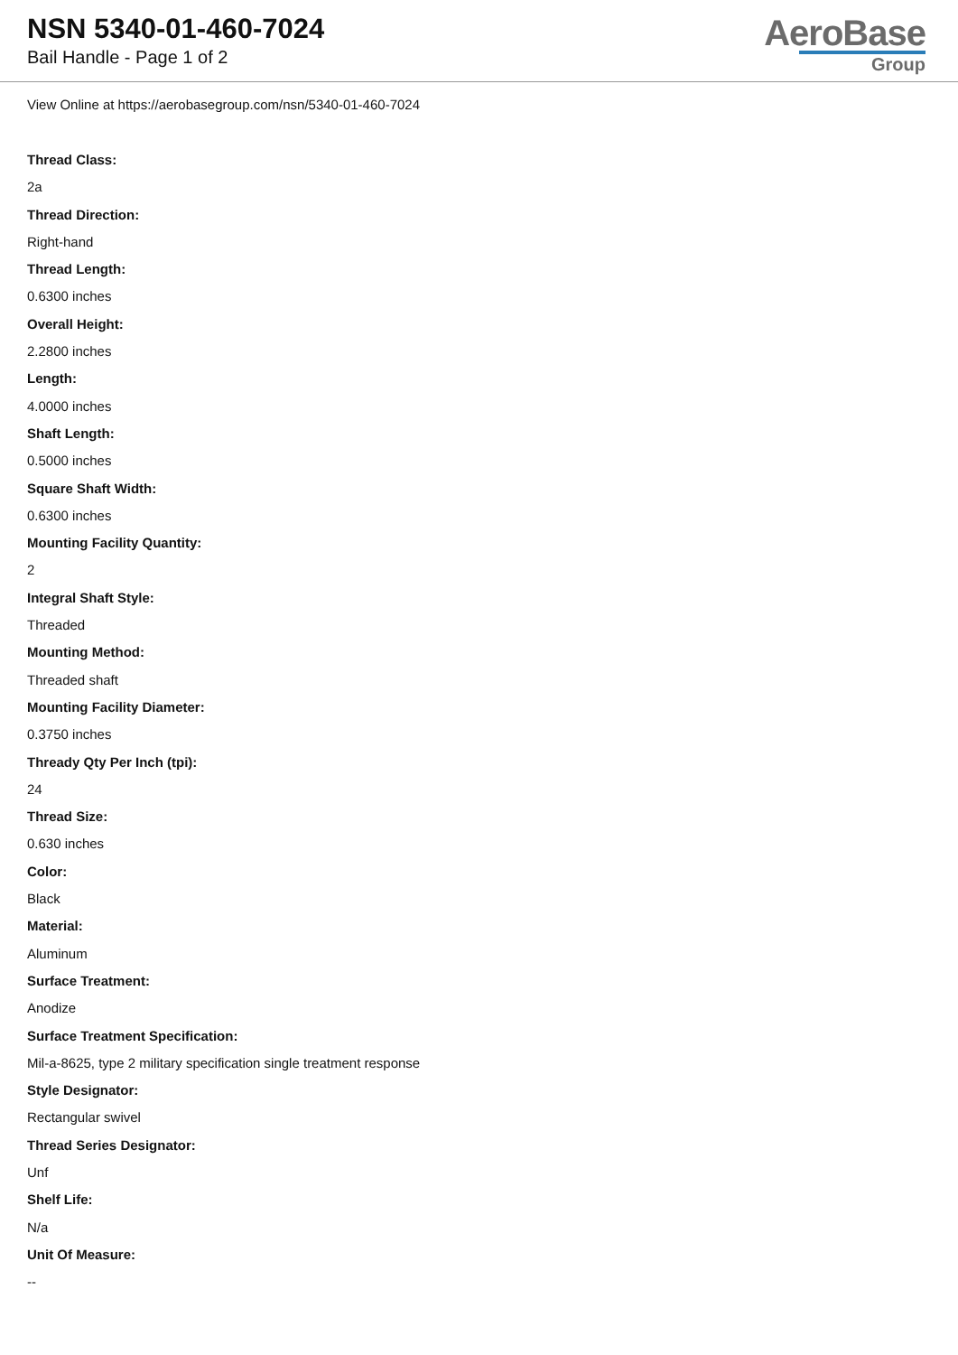NSN 5340-01-460-7024
Bail Handle - Page 1 of 2
AeroBase
Group
View Online at https://aerobasegroup.com/nsn/5340-01-460-7024
Thread Class:
2a
Thread Direction:
Right-hand
Thread Length:
0.6300 inches
Overall Height:
2.2800 inches
Length:
4.0000 inches
Shaft Length:
0.5000 inches
Square Shaft Width:
0.6300 inches
Mounting Facility Quantity:
2
Integral Shaft Style:
Threaded
Mounting Method:
Threaded shaft
Mounting Facility Diameter:
0.3750 inches
Thready Qty Per Inch (tpi):
24
Thread Size:
0.630 inches
Color:
Black
Material:
Aluminum
Surface Treatment:
Anodize
Surface Treatment Specification:
Mil-a-8625, type 2 military specification single treatment response
Style Designator:
Rectangular swivel
Thread Series Designator:
Unf
Shelf Life:
N/a
Unit Of Measure:
--